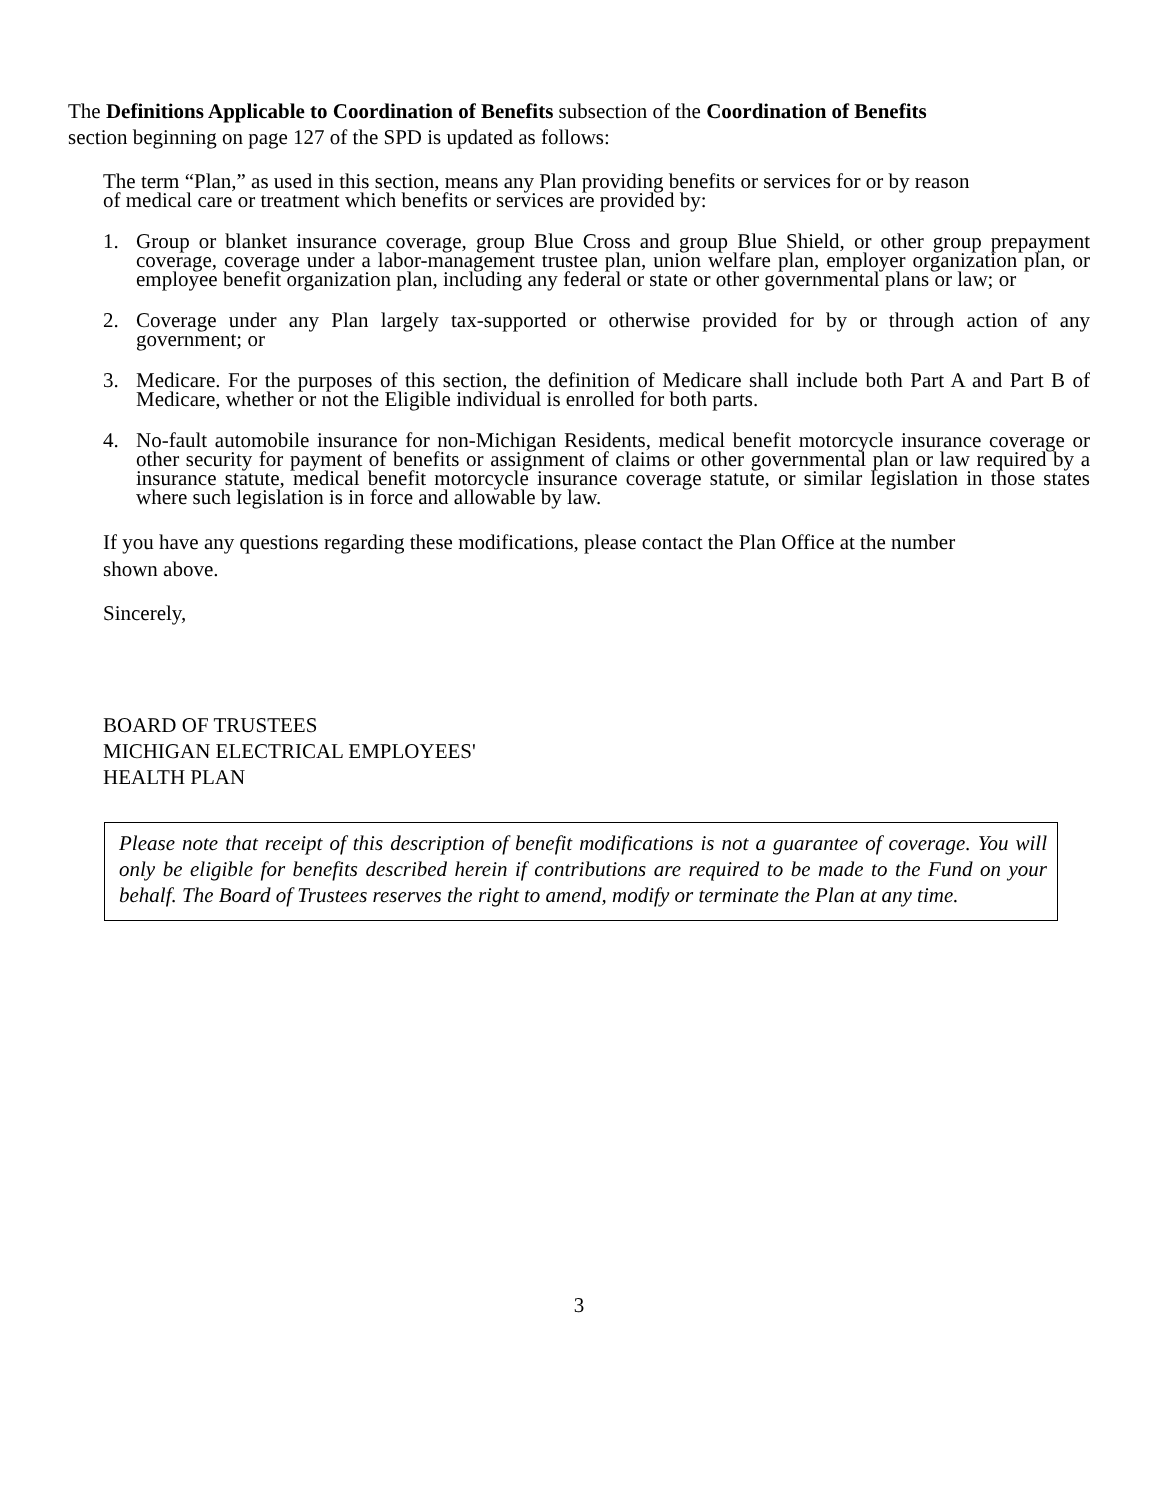The Definitions Applicable to Coordination of Benefits subsection of the Coordination of Benefits
section beginning on page 127 of the SPD is updated as follows:
The term “Plan,” as used in this section, means any Plan providing benefits or services for or by reason
of medical care or treatment which benefits or services are provided by:
1. Group or blanket insurance coverage, group Blue Cross and group Blue Shield, or other group prepayment coverage, coverage under a labor-management trustee plan, union welfare plan, employer organization plan, or employee benefit organization plan, including any federal or state or other governmental plans or law; or
2. Coverage under any Plan largely tax-supported or otherwise provided for by or through action of any government; or
3. Medicare. For the purposes of this section, the definition of Medicare shall include both Part A and Part B of Medicare, whether or not the Eligible individual is enrolled for both parts.
4. No-fault automobile insurance for non-Michigan Residents, medical benefit motorcycle insurance coverage or other security for payment of benefits or assignment of claims or other governmental plan or law required by a insurance statute, medical benefit motorcycle insurance coverage statute, or similar legislation in those states where such legislation is in force and allowable by law.
If you have any questions regarding these modifications, please contact the Plan Office at the number
shown above.
Sincerely,
BOARD OF TRUSTEES
MICHIGAN ELECTRICAL EMPLOYEES'
HEALTH PLAN
Please note that receipt of this description of benefit modifications is not a guarantee of coverage. You will only be eligible for benefits described herein if contributions are required to be made to the Fund on your behalf. The Board of Trustees reserves the right to amend, modify or terminate the Plan at any time.
3